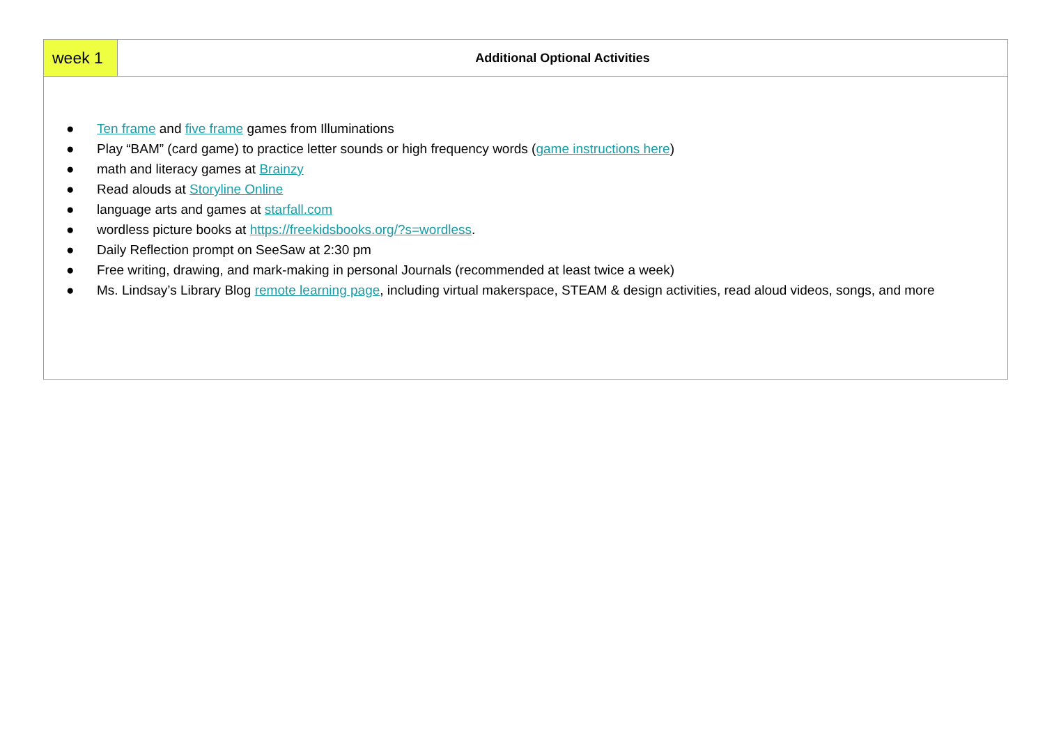| week 1 | Additional Optional Activities |
| ● Ten frame and five frame games from Illuminations ● Play “BAM” (card game) to practice letter sounds or high frequency words ( game instructions here ) ● math and literacy games at Brainzy ● Read alouds at Storyline Online ● language arts and games at starfall.com ● wordless picture books at https://freekidsbooks.org/?s=wordless . ● Daily Reflection prompt on SeeSaw at 2:30 pm ● Free writing, drawing, and mark-making in personal Journals (recommended at least twice a week) ● Ms. Lindsay’s Library Blog remote learning page , including virtual makerspace, STEAM & design activities, read aloud videos, songs, and more | |